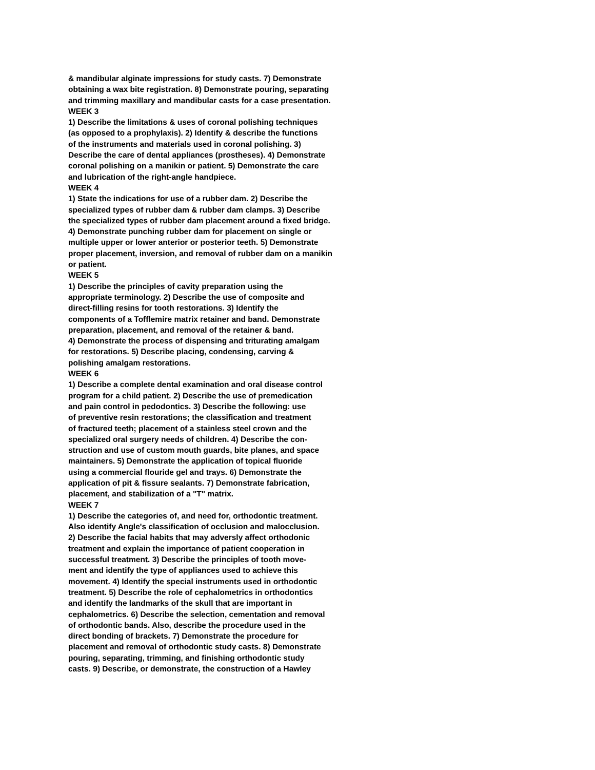& mandibular alginate impressions for study casts. 7) Demonstrate
obtaining a wax bite registration. 8) Demonstrate pouring, separating
and trimming maxillary and mandibular casts for a case presentation.
WEEK 3
1) Describe the limitations & uses of coronal polishing techniques
(as opposed to a prophylaxis). 2) Identify & describe the functions
of the instruments and materials used in coronal polishing. 3)
Describe the care of dental appliances (prostheses). 4) Demonstrate
coronal polishing on a manikin or patient. 5) Demonstrate the care
and lubrication of the right-angle handpiece.
WEEK 4
1) State the indications for use of a rubber dam. 2) Describe the
specialized types of rubber dam & rubber dam clamps. 3) Describe
the specialized types of rubber dam placement around a fixed bridge.
4) Demonstrate punching rubber dam for placement on single or
multiple upper or lower anterior or posterior teeth. 5) Demonstrate
proper placement, inversion, and removal of rubber dam on a manikin
or patient.
WEEK 5
1) Describe the principles of cavity preparation using the
appropriate terminology. 2) Describe the use of composite and
direct-filling resins for tooth restorations. 3) Identify the
components of a Tofflemire matrix retainer and band. Demonstrate
preparation, placement, and removal of the retainer & band.
4) Demonstrate the process of dispensing and triturating amalgam
for restorations. 5) Describe placing, condensing, carving &
polishing amalgam restorations.
WEEK 6
1) Describe a complete dental examination and oral disease control
program for a child patient. 2) Describe the use of premedication
and pain control in pedodontics. 3) Describe the following: use
of preventive resin restorations; the classification and treatment
of fractured teeth; placement of a stainless steel crown and the
specialized oral surgery needs of children. 4) Describe the con-
struction and use of custom mouth guards, bite planes, and space
maintainers. 5) Demonstrate the application of topical fluoride
using a commercial flouride gel and trays. 6) Demonstrate the
application of pit & fissure sealants. 7) Demonstrate fabrication,
placement, and stabilization of a "T" matrix.
WEEK 7
1) Describe the categories of, and need for, orthodontic treatment.
Also identify Angle's classification of occlusion and malocclusion.
2) Describe the facial habits that may adversly affect orthodonic
treatment and explain the importance of patient cooperation in
successful treatment. 3) Describe the principles of tooth move-
ment and identify the type of appliances used to achieve this
movement. 4) Identify the special instruments used in orthodontic
treatment. 5) Describe the role of cephalometrics in orthodontics
and identify the landmarks of the skull that are important in
cephalometrics. 6) Describe the selection, cementation and removal
of orthodontic bands. Also, describe the procedure used in the
direct bonding of brackets. 7) Demonstrate the procedure for
placement and removal of orthodontic study casts. 8) Demonstrate
pouring, separating, trimming, and finishing orthodontic study
casts. 9) Describe, or demonstrate, the construction of a Hawley